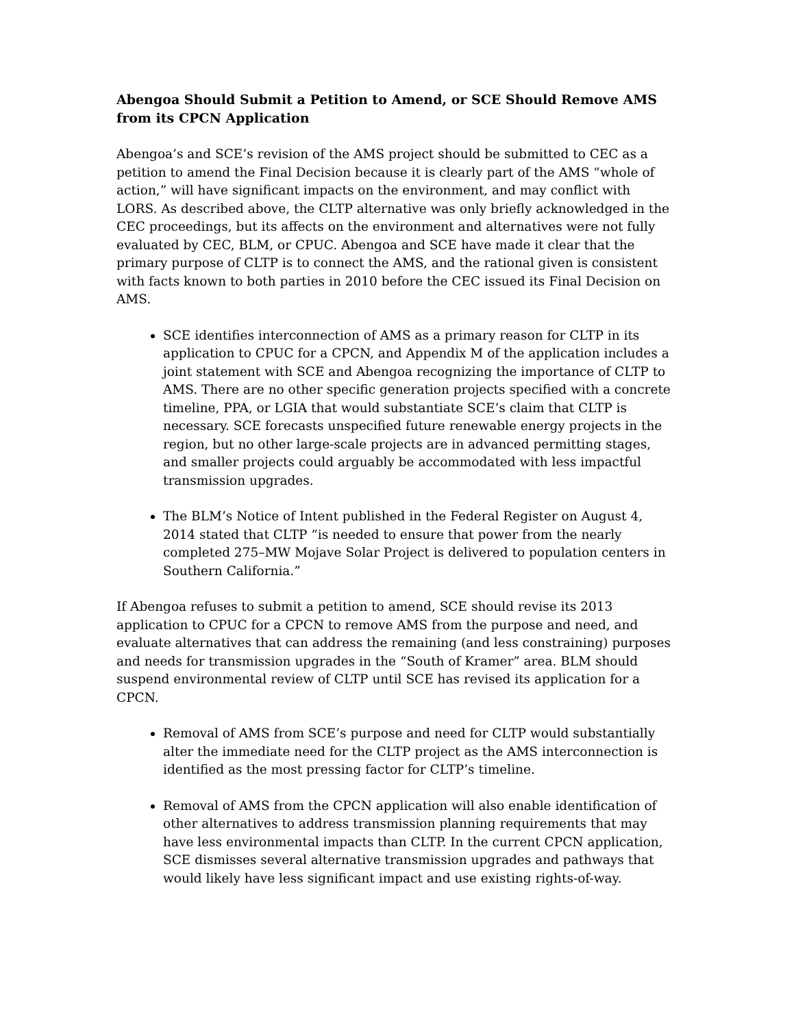Abengoa Should Submit a Petition to Amend, or SCE Should Remove AMS from its CPCN Application
Abengoa’s and SCE’s revision of the AMS project should be submitted to CEC as a petition to amend the Final Decision because it is clearly part of the AMS “whole of action,” will have significant impacts on the environment, and may conflict with LORS. As described above, the CLTP alternative was only briefly acknowledged in the CEC proceedings, but its affects on the environment and alternatives were not fully evaluated by CEC, BLM, or CPUC. Abengoa and SCE have made it clear that the primary purpose of CLTP is to connect the AMS, and the rational given is consistent with facts known to both parties in 2010 before the CEC issued its Final Decision on AMS.
SCE identifies interconnection of AMS as a primary reason for CLTP in its application to CPUC for a CPCN, and Appendix M of the application includes a joint statement with SCE and Abengoa recognizing the importance of CLTP to AMS. There are no other specific generation projects specified with a concrete timeline, PPA, or LGIA that would substantiate SCE’s claim that CLTP is necessary. SCE forecasts unspecified future renewable energy projects in the region, but no other large-scale projects are in advanced permitting stages, and smaller projects could arguably be accommodated with less impactful transmission upgrades.
The BLM’s Notice of Intent published in the Federal Register on August 4, 2014 stated that CLTP “is needed to ensure that power from the nearly completed 275–MW Mojave Solar Project is delivered to population centers in Southern California.”
If Abengoa refuses to submit a petition to amend, SCE should revise its 2013 application to CPUC for a CPCN to remove AMS from the purpose and need, and evaluate alternatives that can address the remaining (and less constraining) purposes and needs for transmission upgrades in the “South of Kramer” area. BLM should suspend environmental review of CLTP until SCE has revised its application for a CPCN.
Removal of AMS from SCE’s purpose and need for CLTP would substantially alter the immediate need for the CLTP project as the AMS interconnection is identified as the most pressing factor for CLTP’s timeline.
Removal of AMS from the CPCN application will also enable identification of other alternatives to address transmission planning requirements that may have less environmental impacts than CLTP. In the current CPCN application, SCE dismisses several alternative transmission upgrades and pathways that would likely have less significant impact and use existing rights-of-way.